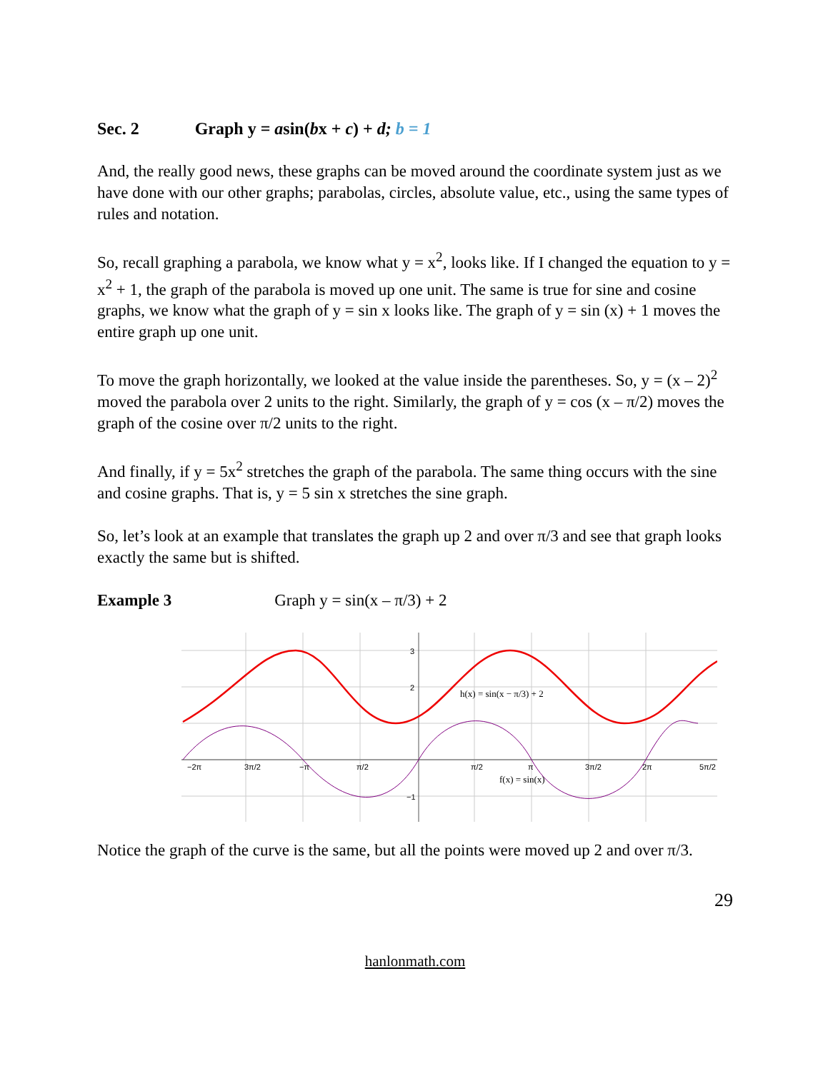Sec. 2 Graph y = asin(bx + c) + d; b = 1
And, the really good news, these graphs can be moved around the coordinate system just as we have done with our other graphs; parabolas, circles, absolute value, etc., using the same types of rules and notation.
So, recall graphing a parabola, we know what y = x<sup>2</sup>, looks like. If I changed the equation to y = x<sup>2</sup> + 1, the graph of the parabola is moved up one unit. The same is true for sine and cosine graphs, we know what the graph of y = sin x looks like. The graph of y = sin (x) + 1 moves the entire graph up one unit.
To move the graph horizontally, we looked at the value inside the parentheses. So, y = (x – 2)<sup>2</sup> moved the parabola over 2 units to the right. Similarly, the graph of y = cos (x – π/2) moves the graph of the cosine over π/2 units to the right.
And finally, if y = 5x<sup>2</sup> stretches the graph of the parabola. The same thing occurs with the sine and cosine graphs. That is, y = 5 sin x stretches the sine graph.
So, let’s look at an example that translates the graph up 2 and over π/3 and see that graph looks exactly the same but is shifted.
Example 3 Graph y = sin(x – π/3) + 2
3
2
−1
−2π
3π/2
−π
π/2
π/2
π
3π/2
2π
5π/2
h(x) = sin(x − π/3) + 2
f(x) = sin(x)
Notice the graph of the curve is the same, but all the points were moved up 2 and over π/3.
29
hanlonmath.com